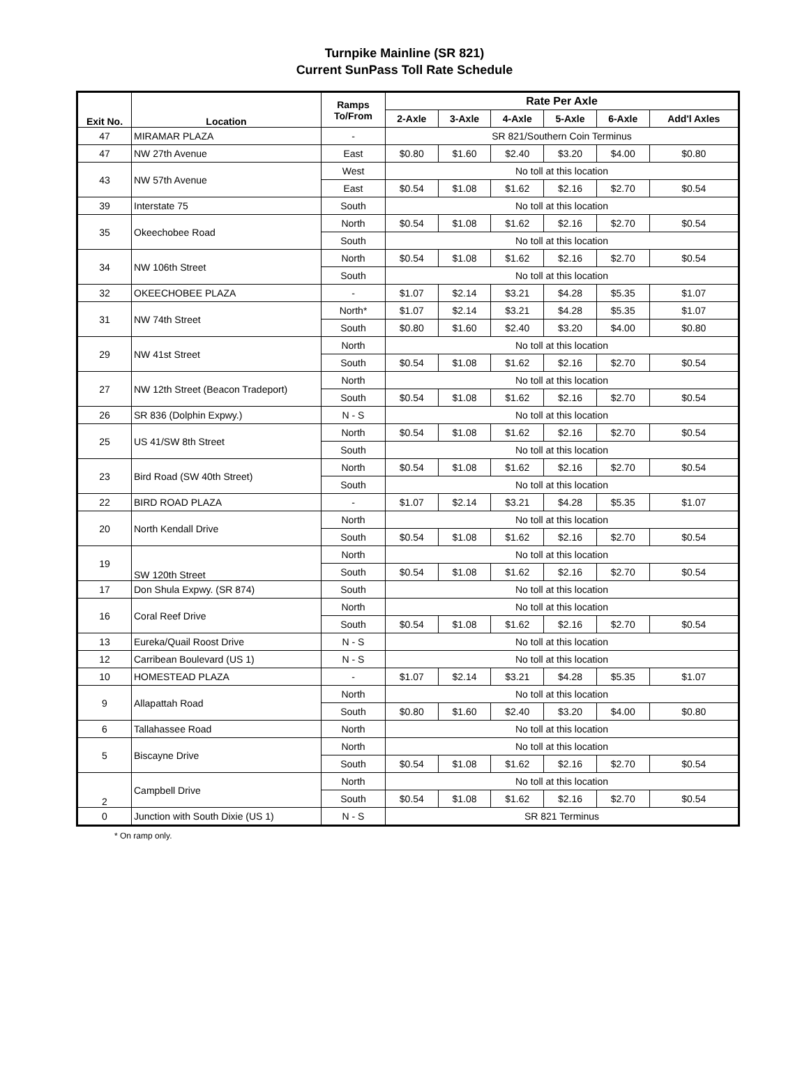Turnpike Mainline (SR 821)
Current SunPass Toll Rate Schedule
| Exit No. | Location | Ramps To/From | Rate Per Axle | | | | | |
| --- | --- | --- | --- | --- | --- | --- | --- | --- |
| | | | 2-Axle | 3-Axle | 4-Axle | 5-Axle | 6-Axle | Add'l Axles |
| 47 | MIRAMAR PLAZA | - | SR 821/Southern Coin Terminus | | | | | |
| 47 | NW 27th Avenue | East | $0.80 | $1.60 | $2.40 | $3.20 | $4.00 | $0.80 |
| 43 | NW 57th Avenue | West | No toll at this location | | | | | |
| | | East | $0.54 | $1.08 | $1.62 | $2.16 | $2.70 | $0.54 |
| 39 | Interstate 75 | South | No toll at this location | | | | | |
| 35 | Okeechobee Road | North | $0.54 | $1.08 | $1.62 | $2.16 | $2.70 | $0.54 |
| | | South | No toll at this location | | | | | |
| 34 | NW 106th Street | North | $0.54 | $1.08 | $1.62 | $2.16 | $2.70 | $0.54 |
| | | South | No toll at this location | | | | | |
| 32 | OKEECHOBEE PLAZA | - | $1.07 | $2.14 | $3.21 | $4.28 | $5.35 | $1.07 |
| 31 | NW 74th Street | North* | $1.07 | $2.14 | $3.21 | $4.28 | $5.35 | $1.07 |
| | | South | $0.80 | $1.60 | $2.40 | $3.20 | $4.00 | $0.80 |
| 29 | NW 41st Street | North | No toll at this location | | | | | |
| | | South | $0.54 | $1.08 | $1.62 | $2.16 | $2.70 | $0.54 |
| 27 | NW 12th Street (Beacon Tradeport) | North | No toll at this location | | | | | |
| | | South | $0.54 | $1.08 | $1.62 | $2.16 | $2.70 | $0.54 |
| 26 | SR 836 (Dolphin Expwy.) | N - S | No toll at this location | | | | | |
| 25 | US 41/SW 8th Street | North | $0.54 | $1.08 | $1.62 | $2.16 | $2.70 | $0.54 |
| | | South | No toll at this location | | | | | |
| 23 | Bird Road (SW 40th Street) | North | $0.54 | $1.08 | $1.62 | $2.16 | $2.70 | $0.54 |
| | | South | No toll at this location | | | | | |
| 22 | BIRD ROAD PLAZA | - | $1.07 | $2.14 | $3.21 | $4.28 | $5.35 | $1.07 |
| 20 | North Kendall Drive | North | No toll at this location | | | | | |
| | | South | $0.54 | $1.08 | $1.62 | $2.16 | $2.70 | $0.54 |
| 19 | SW 120th Street | North | No toll at this location | | | | | |
| | | South | $0.54 | $1.08 | $1.62 | $2.16 | $2.70 | $0.54 |
| 17 | Don Shula Expwy. (SR 874) | South | No toll at this location | | | | | |
| 16 | Coral Reef Drive | North | No toll at this location | | | | | |
| | | South | $0.54 | $1.08 | $1.62 | $2.16 | $2.70 | $0.54 |
| 13 | Eureka/Quail Roost Drive | N - S | No toll at this location | | | | | |
| 12 | Carribean Boulevard (US 1) | N - S | No toll at this location | | | | | |
| 10 | HOMESTEAD PLAZA | - | $1.07 | $2.14 | $3.21 | $4.28 | $5.35 | $1.07 |
| 9 | Allapattah Road | North | No toll at this location | | | | | |
| | | South | $0.80 | $1.60 | $2.40 | $3.20 | $4.00 | $0.80 |
| 6 | Tallahassee Road | North | No toll at this location | | | | | |
| 5 | Biscayne Drive | North | No toll at this location | | | | | |
| | | South | $0.54 | $1.08 | $1.62 | $2.16 | $2.70 | $0.54 |
| 2 | Campbell Drive | North | No toll at this location | | | | | |
| | | South | $0.54 | $1.08 | $1.62 | $2.16 | $2.70 | $0.54 |
| 0 | Junction with South Dixie (US 1) | N - S | SR 821 Terminus | | | | | |
* On ramp only.